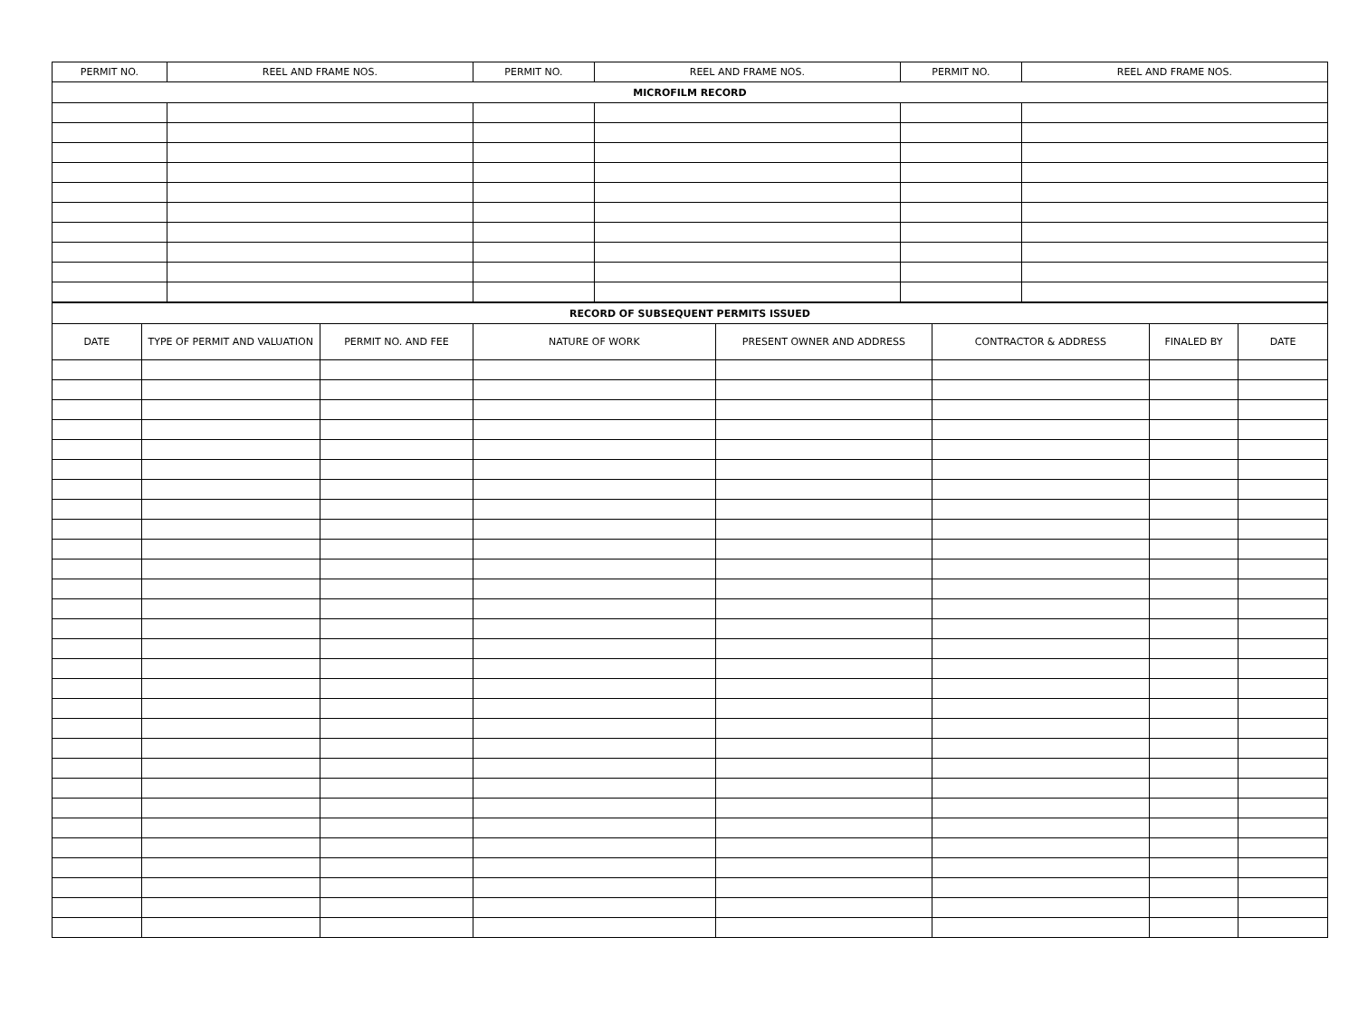| PERMIT NO. | REEL AND FRAME NOS. | PERMIT NO. | REEL AND FRAME NOS. | PERMIT NO. | REEL AND FRAME NOS. |
| --- | --- | --- | --- | --- | --- |
| MICROFILM RECORD | | | | | |
| RECORD OF SUBSEQUENT PERMITS ISSUED | | | | | | | |
| --- | --- | --- | --- | --- | --- | --- | --- |
| DATE | TYPE OF PERMIT AND VALUATION | PERMIT NO. AND FEE | NATURE OF WORK | PRESENT OWNER AND ADDRESS | CONTRACTOR & ADDRESS | FINALED BY | DATE |